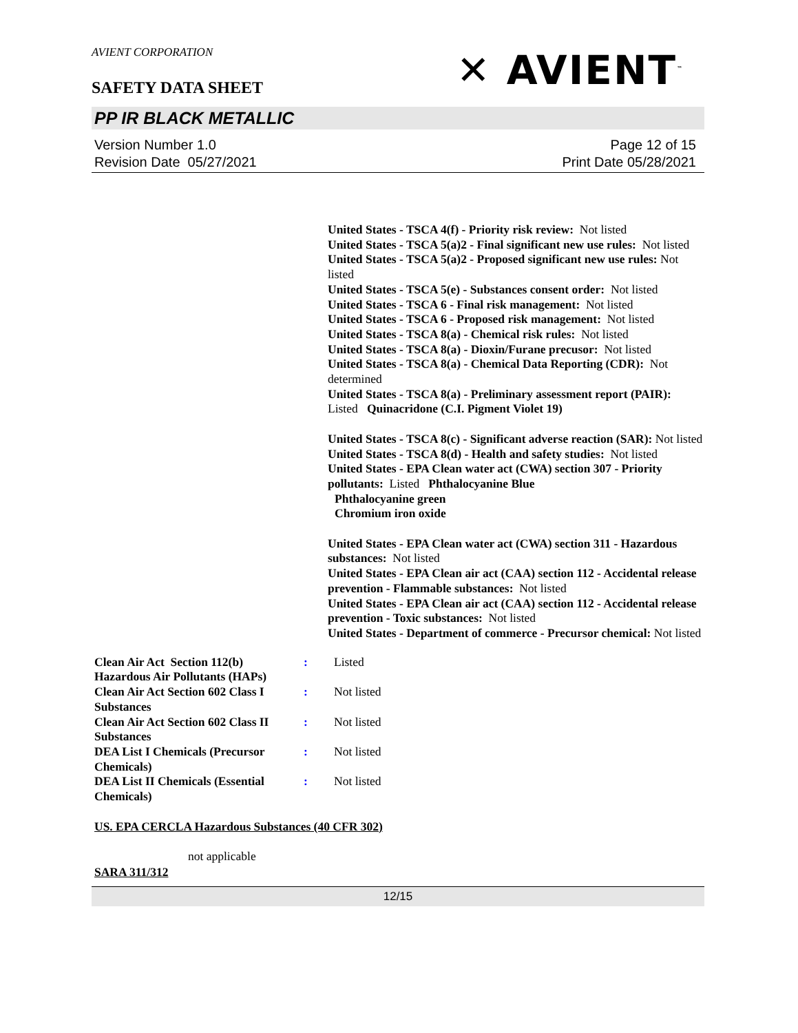AVIENT CORPORATION
SAFETY DATA SHEET
✕ AVIENT<sup>™</sup>
PP IR BLACK METALLIC
Version Number 1.0
Revision Date 05/27/2021
Page 12 of 15
Print Date 05/28/2021
United States - TSCA 4(f) - Priority risk review: Not listed
United States - TSCA 5(a)2 - Final significant new use rules: Not listed
United States - TSCA 5(a)2 - Proposed significant new use rules: Not listed
United States - TSCA 5(e) - Substances consent order: Not listed
United States - TSCA 6 - Final risk management: Not listed
United States - TSCA 6 - Proposed risk management: Not listed
United States - TSCA 8(a) - Chemical risk rules: Not listed
United States - TSCA 8(a) - Dioxin/Furane precusor: Not listed
United States - TSCA 8(a) - Chemical Data Reporting (CDR): Not determined
United States - TSCA 8(a) - Preliminary assessment report (PAIR): Listed Quinacridone (C.I. Pigment Violet 19)
United States - TSCA 8(c) - Significant adverse reaction (SAR): Not listed
United States - TSCA 8(d) - Health and safety studies: Not listed
United States - EPA Clean water act (CWA) section 307 - Priority pollutants: Listed Phthalocyanine Blue
Phthalocyanine green
Chromium iron oxide
United States - EPA Clean water act (CWA) section 311 - Hazardous substances: Not listed
United States - EPA Clean air act (CAA) section 112 - Accidental release prevention - Flammable substances: Not listed
United States - EPA Clean air act (CAA) section 112 - Accidental release prevention - Toxic substances: Not listed
United States - Department of commerce - Precursor chemical: Not listed
| Clean Air Act Section 112(b) Hazardous Air Pollutants (HAPs) | : | Listed |
| Clean Air Act Section 602 Class I Substances | : | Not listed |
| Clean Air Act Section 602 Class II Substances | : | Not listed |
| DEA List I Chemicals (Precursor Chemicals) | : | Not listed |
| DEA List II Chemicals (Essential Chemicals) | : | Not listed |
US. EPA CERCLA Hazardous Substances (40 CFR 302)
not applicable
SARA 311/312
12/15